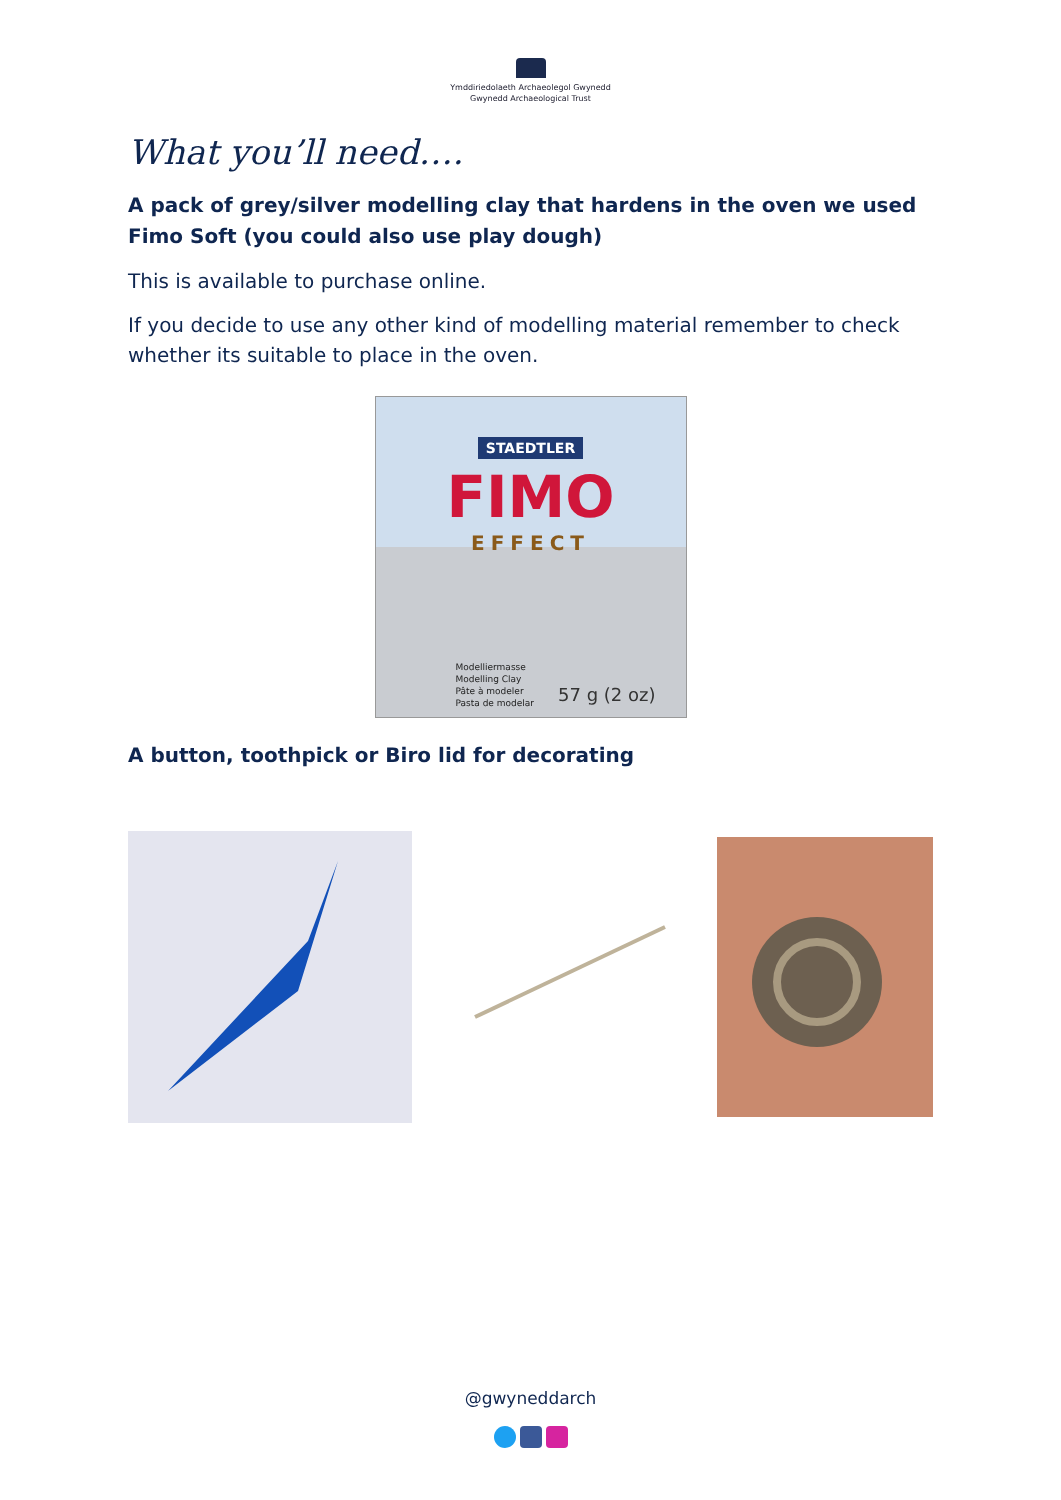Ymddiriedolaeth Archaeolegol Gwynedd
Gwynedd Archaeological Trust
What you’ll need….
A pack of grey/silver modelling clay that hardens in the oven we used Fimo Soft (you could also use play dough)
This is available to purchase online.
If you decide to use any other kind of modelling material remember to check whether its suitable to place in the oven.
STAEDTLER
FIMO
EFFECT
Modelliermasse
Modelling Clay
Pâte à modeler
Pasta de modelar
57 g (2 oz)
A button, toothpick or Biro lid for decorating
@gwyneddarch